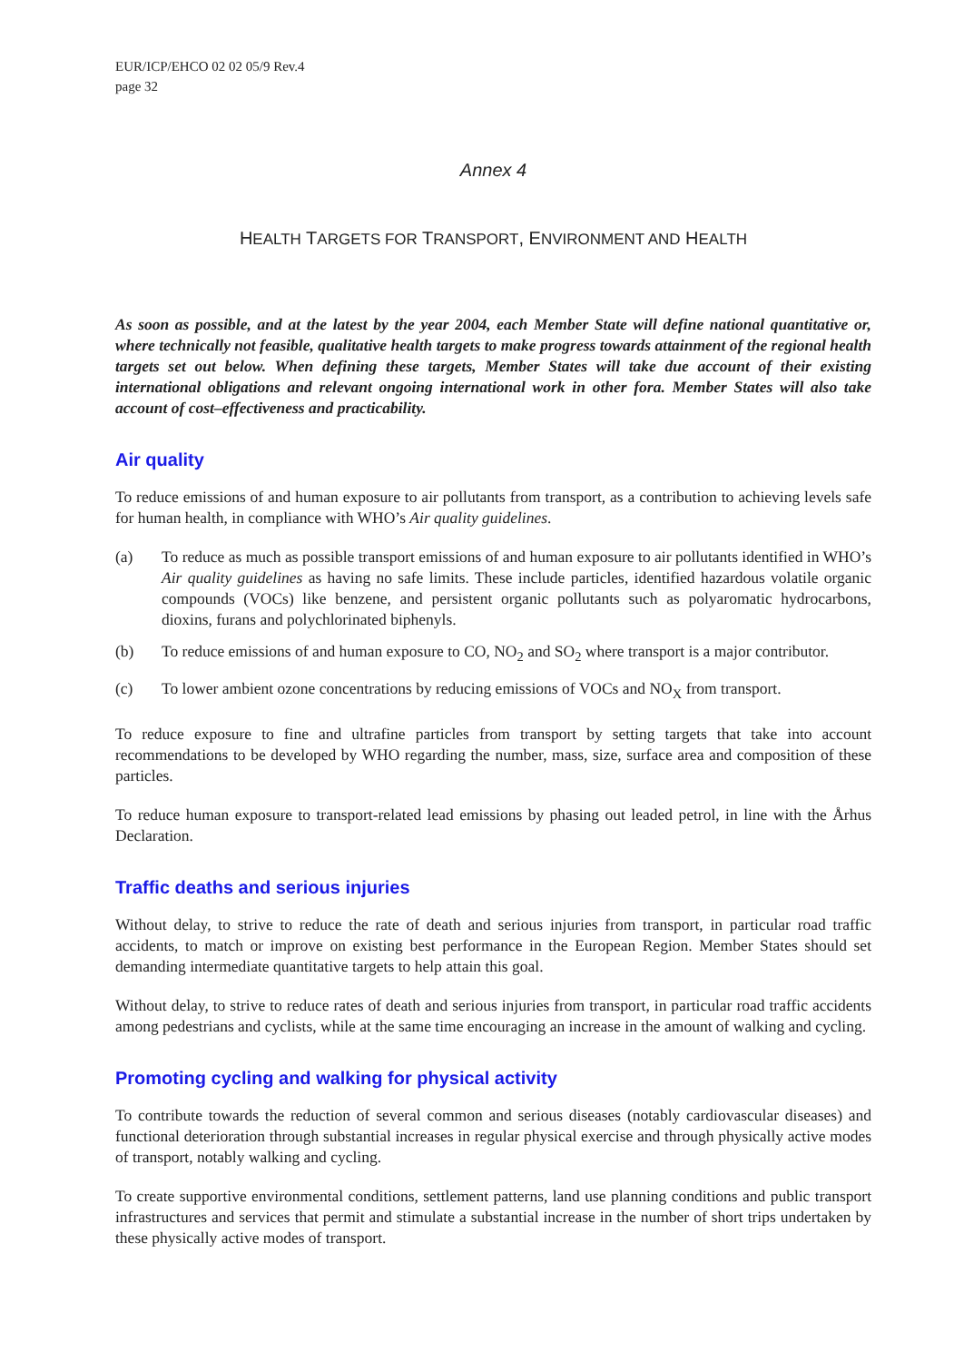EUR/ICP/EHCO 02 02 05/9 Rev.4
page 32
Annex 4
HEALTH TARGETS FOR TRANSPORT, ENVIRONMENT AND HEALTH
As soon as possible, and at the latest by the year 2004, each Member State will define national quantitative or, where technically not feasible, qualitative health targets to make progress towards attainment of the regional health targets set out below. When defining these targets, Member States will take due account of their existing international obligations and relevant ongoing international work in other fora. Member States will also take account of cost–effectiveness and practicability.
Air quality
To reduce emissions of and human exposure to air pollutants from transport, as a contribution to achieving levels safe for human health, in compliance with WHO’s Air quality guidelines.
(a) To reduce as much as possible transport emissions of and human exposure to air pollutants identified in WHO’s Air quality guidelines as having no safe limits. These include particles, identified hazardous volatile organic compounds (VOCs) like benzene, and persistent organic pollutants such as polyaromatic hydrocarbons, dioxins, furans and polychlorinated biphenyls.
(b) To reduce emissions of and human exposure to CO, NO<sub>2</sub> and SO<sub>2</sub> where transport is a major contributor.
(c) To lower ambient ozone concentrations by reducing emissions of VOCs and NO<sub>X</sub> from transport.
To reduce exposure to fine and ultrafine particles from transport by setting targets that take into account recommendations to be developed by WHO regarding the number, mass, size, surface area and composition of these particles.
To reduce human exposure to transport-related lead emissions by phasing out leaded petrol, in line with the Århus Declaration.
Traffic deaths and serious injuries
Without delay, to strive to reduce the rate of death and serious injuries from transport, in particular road traffic accidents, to match or improve on existing best performance in the European Region. Member States should set demanding intermediate quantitative targets to help attain this goal.
Without delay, to strive to reduce rates of death and serious injuries from transport, in particular road traffic accidents among pedestrians and cyclists, while at the same time encouraging an increase in the amount of walking and cycling.
Promoting cycling and walking for physical activity
To contribute towards the reduction of several common and serious diseases (notably cardiovascular diseases) and functional deterioration through substantial increases in regular physical exercise and through physically active modes of transport, notably walking and cycling.
To create supportive environmental conditions, settlement patterns, land use planning conditions and public transport infrastructures and services that permit and stimulate a substantial increase in the number of short trips undertaken by these physically active modes of transport.